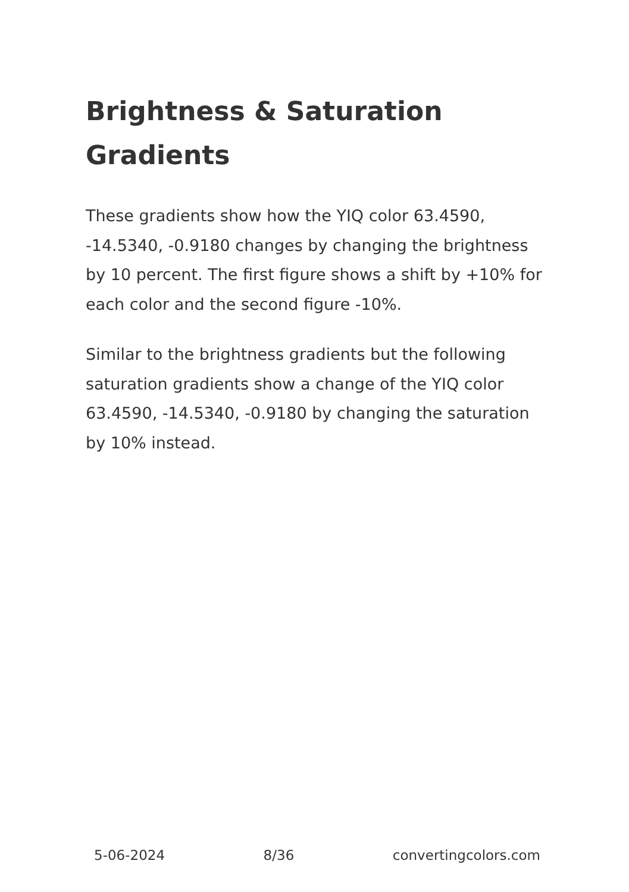Brightness & Saturation Gradients
These gradients show how the YIQ color 63.4590, -14.5340, -0.9180 changes by changing the brightness by 10 percent. The first figure shows a shift by +10% for each color and the second figure -10%.
Similar to the brightness gradients but the following saturation gradients show a change of the YIQ color 63.4590, -14.5340, -0.9180 by changing the saturation by 10% instead.
5-06-2024 8/36 convertingcolors.com